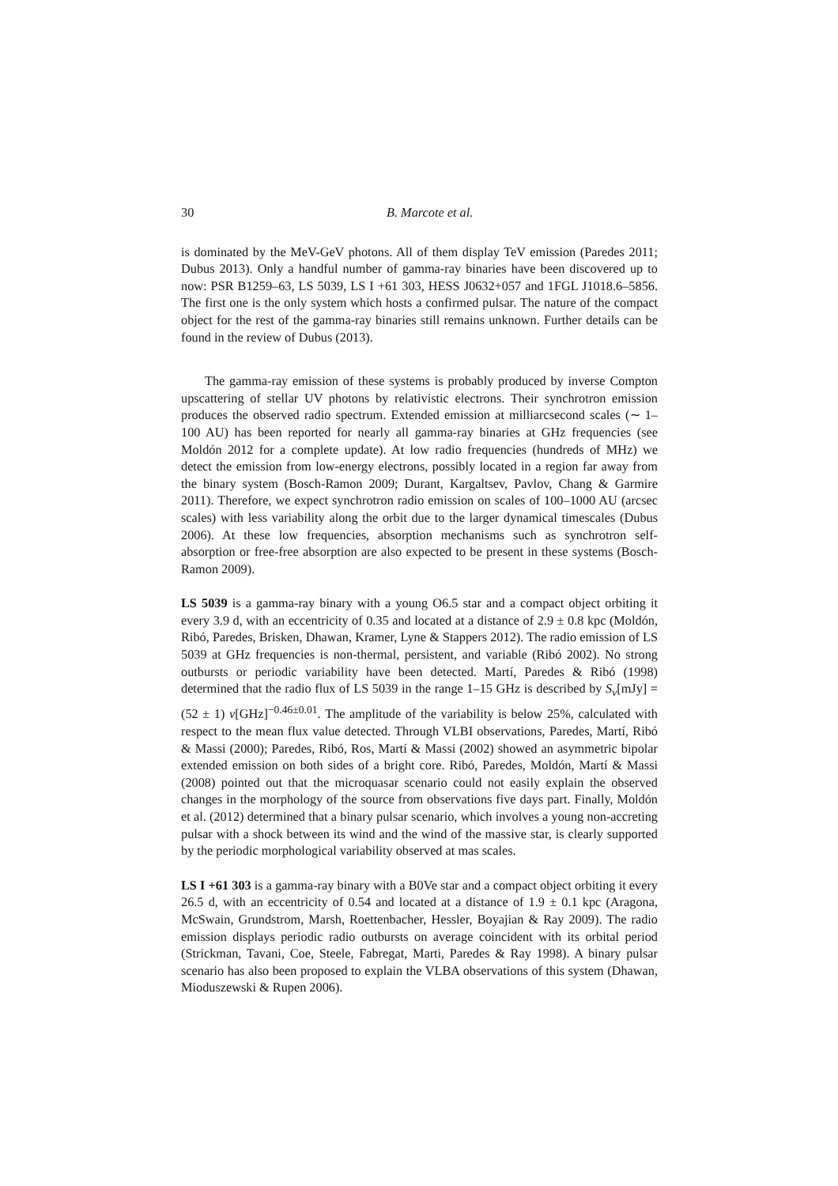30 B. Marcote et al.
is dominated by the MeV-GeV photons. All of them display TeV emission (Paredes 2011; Dubus 2013). Only a handful number of gamma-ray binaries have been discovered up to now: PSR B1259–63, LS 5039, LS I +61 303, HESS J0632+057 and 1FGL J1018.6–5856. The first one is the only system which hosts a confirmed pulsar. The nature of the compact object for the rest of the gamma-ray binaries still remains unknown. Further details can be found in the review of Dubus (2013).
The gamma-ray emission of these systems is probably produced by inverse Compton upscattering of stellar UV photons by relativistic electrons. Their synchrotron emission produces the observed radio spectrum. Extended emission at milliarcsecond scales (∼ 1–100 AU) has been reported for nearly all gamma-ray binaries at GHz frequencies (see Moldón 2012 for a complete update). At low radio frequencies (hundreds of MHz) we detect the emission from low-energy electrons, possibly located in a region far away from the binary system (Bosch-Ramon 2009; Durant, Kargaltsev, Pavlov, Chang & Garmire 2011). Therefore, we expect synchrotron radio emission on scales of 100–1000 AU (arcsec scales) with less variability along the orbit due to the larger dynamical timescales (Dubus 2006). At these low frequencies, absorption mechanisms such as synchrotron self-absorption or free-free absorption are also expected to be present in these systems (Bosch-Ramon 2009).
LS 5039 is a gamma-ray binary with a young O6.5 star and a compact object orbiting it every 3.9 d, with an eccentricity of 0.35 and located at a distance of 2.9 ± 0.8 kpc (Moldón, Ribó, Paredes, Brisken, Dhawan, Kramer, Lyne & Stappers 2012). The radio emission of LS 5039 at GHz frequencies is non-thermal, persistent, and variable (Ribó 2002). No strong outbursts or periodic variability have been detected. Martí, Paredes & Ribó (1998) determined that the radio flux of LS 5039 in the range 1–15 GHz is described by S<sub>ν</sub>[mJy] = (52 ± 1) ν[GHz]<sup>−0.46±0.01</sup>. The amplitude of the variability is below 25%, calculated with respect to the mean flux value detected. Through VLBI observations, Paredes, Martí, Ribó & Massi (2000); Paredes, Ribó, Ros, Martí & Massi (2002) showed an asymmetric bipolar extended emission on both sides of a bright core. Ribó, Paredes, Moldón, Martí & Massi (2008) pointed out that the microquasar scenario could not easily explain the observed changes in the morphology of the source from observations five days part. Finally, Moldón et al. (2012) determined that a binary pulsar scenario, which involves a young non-accreting pulsar with a shock between its wind and the wind of the massive star, is clearly supported by the periodic morphological variability observed at mas scales.
LS I +61 303 is a gamma-ray binary with a B0Ve star and a compact object orbiting it every 26.5 d, with an eccentricity of 0.54 and located at a distance of 1.9 ± 0.1 kpc (Aragona, McSwain, Grundstrom, Marsh, Roettenbacher, Hessler, Boyajian & Ray 2009). The radio emission displays periodic radio outbursts on average coincident with its orbital period (Strickman, Tavani, Coe, Steele, Fabregat, Marti, Paredes & Ray 1998). A binary pulsar scenario has also been proposed to explain the VLBA observations of this system (Dhawan, Mioduszewski & Rupen 2006).